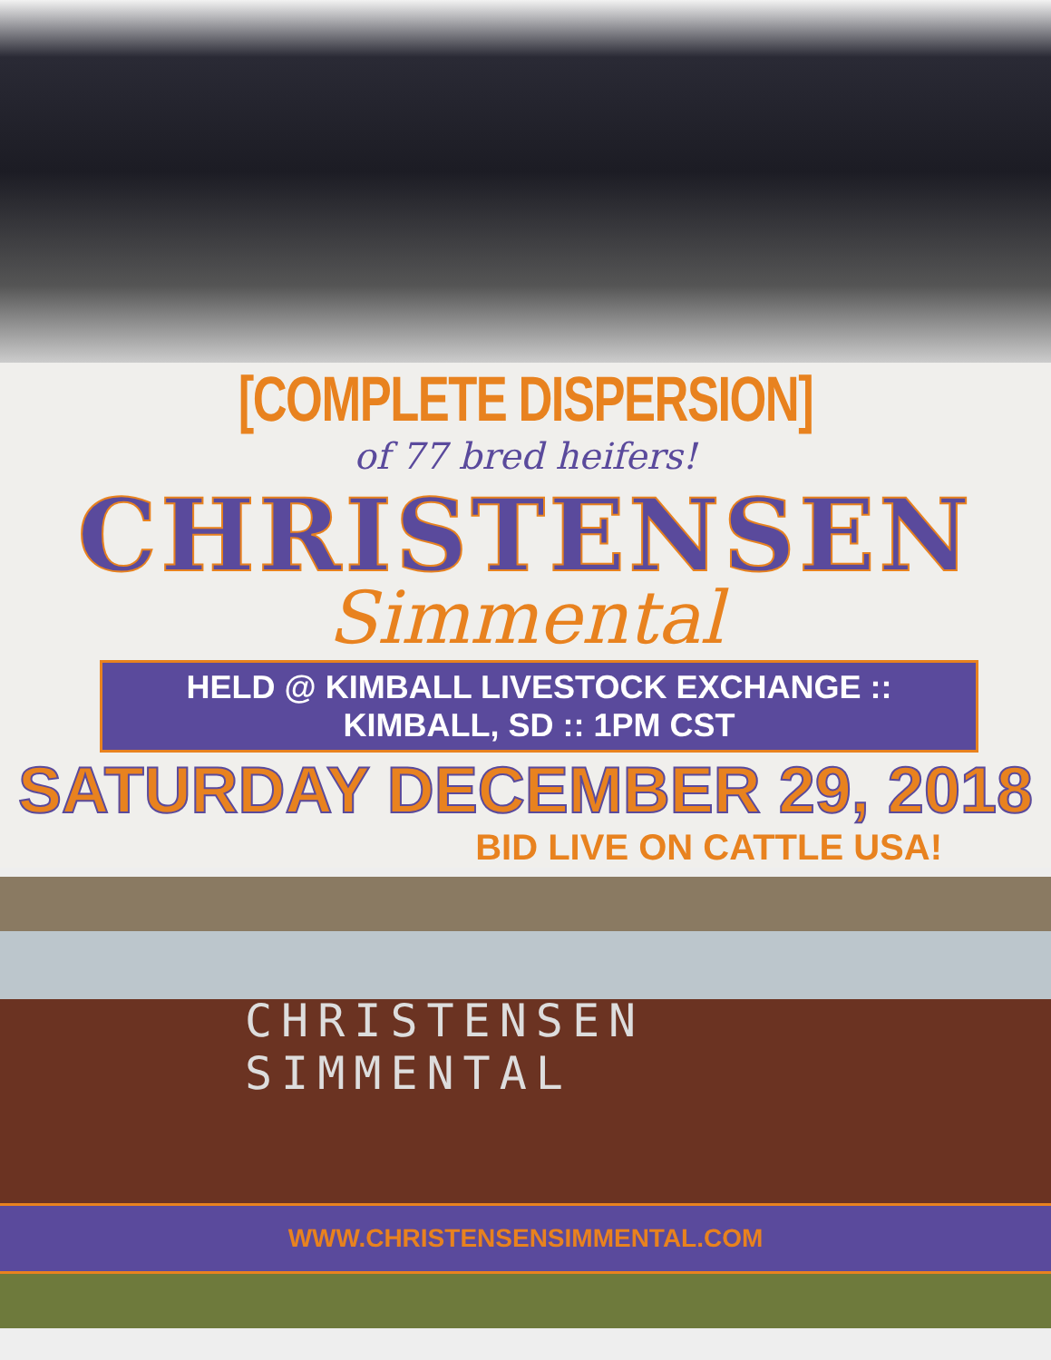[COMPLETE DISPERSION]
of 77 bred heifers!
CHRISTENSEN
Simmental
HELD @ KIMBALL LIVESTOCK EXCHANGE :: KIMBALL, SD :: 1PM CST
SATURDAY DECEMBER 29, 2018
BID LIVE ON CATTLE USA!
CHRISTENSEN
SIMMENTAL
WWW.CHRISTENSENSIMMENTAL.COM